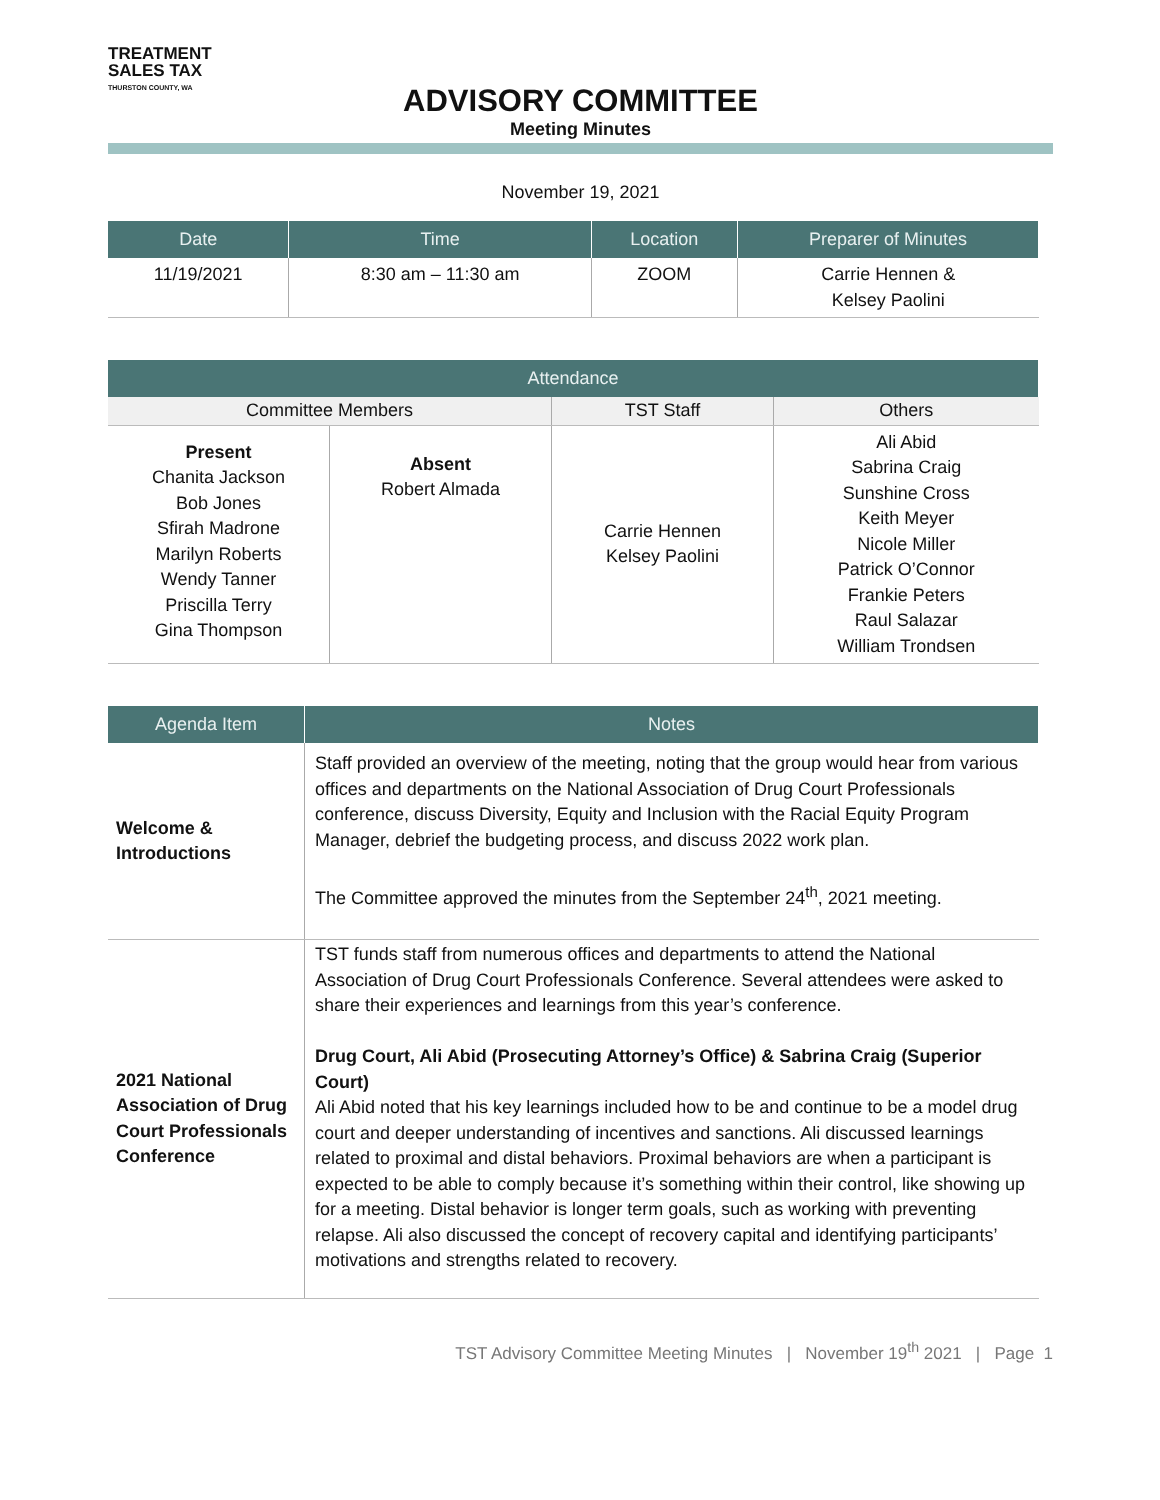TREATMENT
SALES TAX
THURSTON COUNTY, WA
ADVISORY COMMITTEE
Meeting Minutes
November 19, 2021
| Date | Time | Location | Preparer of Minutes |
| --- | --- | --- | --- |
| 11/19/2021 | 8:30 am – 11:30 am | ZOOM | Carrie Hennen & Kelsey Paolini |
| Attendance | | | |
| --- | --- | --- | --- |
| Committee Members | | TST Staff | Others |
| Present Chanita Jackson Bob Jones Sfirah Madrone Marilyn Roberts Wendy Tanner Priscilla Terry Gina Thompson | Absent Robert Almada | Carrie Hennen Kelsey Paolini | Ali Abid Sabrina Craig Sunshine Cross Keith Meyer Nicole Miller Patrick O’Connor Frankie Peters Raul Salazar William Trondsen |
| Agenda Item | Notes |
| --- | --- |
| Welcome & Introductions | Staff provided an overview of the meeting, noting that the group would hear from various offices and departments on the National Association of Drug Court Professionals conference, discuss Diversity, Equity and Inclusion with the Racial Equity Program Manager, debrief the budgeting process, and discuss 2022 work plan. The Committee approved the minutes from the September 24<sup>th</sup>, 2021 meeting. |
| 2021 National Association of Drug Court Professionals Conference | TST funds staff from numerous offices and departments to attend the National Association of Drug Court Professionals Conference. Several attendees were asked to share their experiences and learnings from this year’s conference. Drug Court, Ali Abid (Prosecuting Attorney’s Office) & Sabrina Craig (Superior Court) Ali Abid noted that his key learnings included how to be and continue to be a model drug court and deeper understanding of incentives and sanctions. Ali discussed learnings related to proximal and distal behaviors. Proximal behaviors are when a participant is expected to be able to comply because it’s something within their control, like showing up for a meeting. Distal behavior is longer term goals, such as working with preventing relapse. Ali also discussed the concept of recovery capital and identifying participants’ motivations and strengths related to recovery. |
TST Advisory Committee Meeting Minutes | November 19<sup>th</sup> 2021 | Page 1